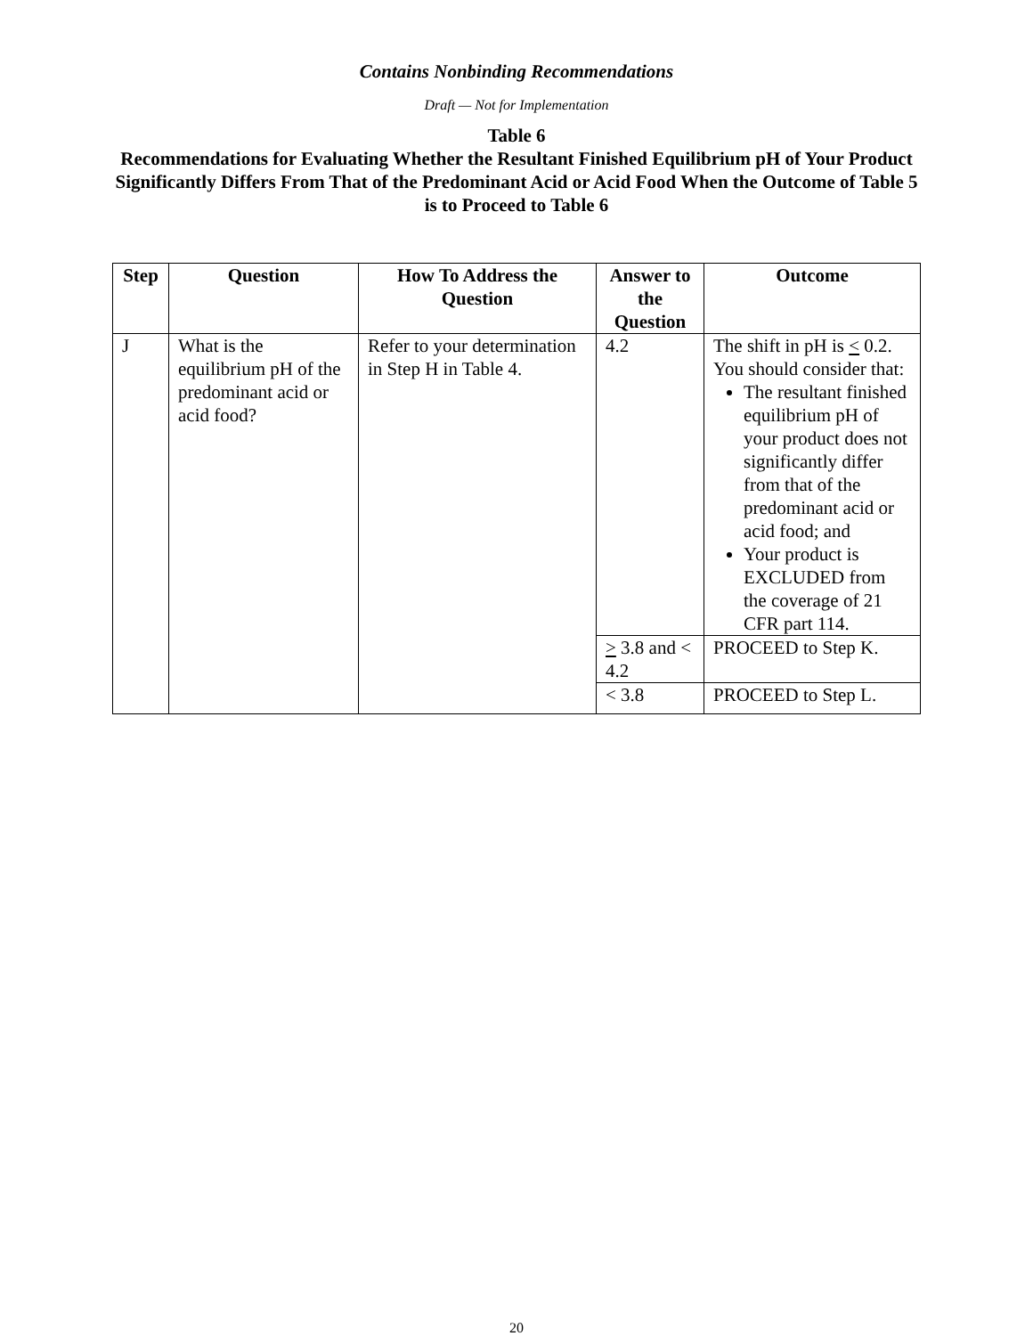Contains Nonbinding Recommendations
Draft — Not for Implementation
Table 6
Recommendations for Evaluating Whether the Resultant Finished Equilibrium pH of Your Product Significantly Differs From That of the Predominant Acid or Acid Food When the Outcome of Table 5 is to Proceed to Table 6
| Step | Question | How To Address the Question | Answer to the Question | Outcome |
| --- | --- | --- | --- | --- |
| J | What is the equilibrium pH of the predominant acid or acid food? | Refer to your determination in Step H in Table 4. | 4.2 | The shift in pH is < 0.2. You should consider that: The resultant finished equilibrium pH of your product does not significantly differ from that of the predominant acid or acid food; and Your product is EXCLUDED from the coverage of 21 CFR part 114. |
| | | | > 3.8 and < 4.2 | PROCEED to Step K. |
| | | | < 3.8 | PROCEED to Step L. |
20